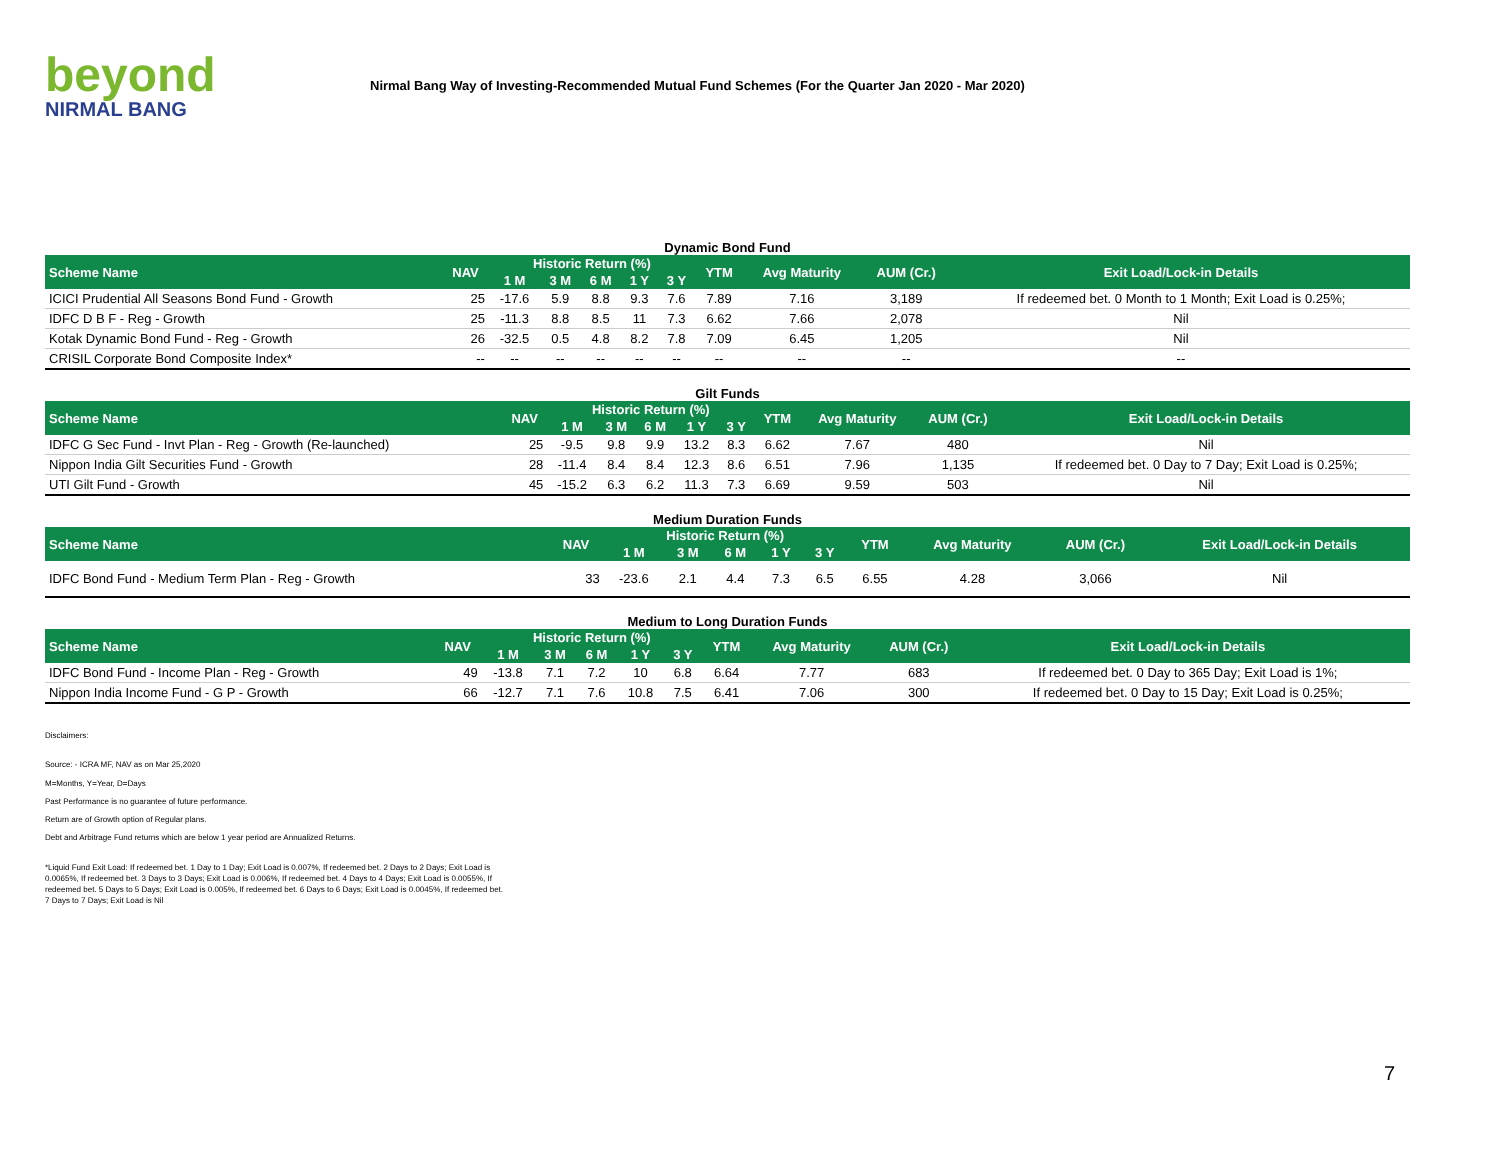beyond
NIRMAL BANG
Nirmal Bang Way of Investing-Recommended Mutual Fund Schemes (For the Quarter Jan 2020 - Mar 2020)
Dynamic Bond Fund
| Scheme Name | NAV | Historic Return (%) | | | | | YTM | Avg Maturity | AUM (Cr.) | Exit Load/Lock-in Details |
| --- | --- | --- | --- | --- | --- | --- | --- | --- | --- | --- |
| | | 1 M | 3 M | 6 M | 1 Y | 3 Y | | | | |
| ICICI Prudential All Seasons Bond Fund - Growth | 25 | -17.6 | 5.9 | 8.8 | 9.3 | 7.6 | 7.89 | 7.16 | 3,189 | If redeemed bet. 0 Month to 1 Month; Exit Load is 0.25%; |
| IDFC D B F - Reg - Growth | 25 | -11.3 | 8.8 | 8.5 | 11 | 7.3 | 6.62 | 7.66 | 2,078 | Nil |
| Kotak Dynamic Bond Fund - Reg - Growth | 26 | -32.5 | 0.5 | 4.8 | 8.2 | 7.8 | 7.09 | 6.45 | 1,205 | Nil |
| CRISIL Corporate Bond Composite Index* | -- | -- | -- | -- | -- | -- | -- | -- | -- | -- |
Gilt Funds
| Scheme Name | NAV | Historic Return (%) | | | | | YTM | Avg Maturity | AUM (Cr.) | Exit Load/Lock-in Details |
| --- | --- | --- | --- | --- | --- | --- | --- | --- | --- | --- |
| | | 1 M | 3 M | 6 M | 1 Y | 3 Y | | | | |
| IDFC G Sec Fund - Invt Plan - Reg - Growth (Re-launched) | 25 | -9.5 | 9.8 | 9.9 | 13.2 | 8.3 | 6.62 | 7.67 | 480 | Nil |
| Nippon India Gilt Securities Fund - Growth | 28 | -11.4 | 8.4 | 8.4 | 12.3 | 8.6 | 6.51 | 7.96 | 1,135 | If redeemed bet. 0 Day to 7 Day; Exit Load is 0.25%; |
| UTI Gilt Fund - Growth | 45 | -15.2 | 6.3 | 6.2 | 11.3 | 7.3 | 6.69 | 9.59 | 503 | Nil |
Medium Duration Funds
| Scheme Name | NAV | Historic Return (%) | | | | | YTM | Avg Maturity | AUM (Cr.) | Exit Load/Lock-in Details |
| --- | --- | --- | --- | --- | --- | --- | --- | --- | --- | --- |
| | | 1 M | 3 M | 6 M | 1 Y | 3 Y | | | | |
| IDFC Bond Fund - Medium Term Plan - Reg - Growth | 33 | -23.6 | 2.1 | 4.4 | 7.3 | 6.5 | 6.55 | 4.28 | 3,066 | Nil |
Medium to Long Duration Funds
| Scheme Name | NAV | Historic Return (%) | | | | | YTM | Avg Maturity | AUM (Cr.) | Exit Load/Lock-in Details |
| --- | --- | --- | --- | --- | --- | --- | --- | --- | --- | --- |
| | | 1 M | 3 M | 6 M | 1 Y | 3 Y | | | | |
| IDFC Bond Fund - Income Plan - Reg - Growth | 49 | -13.8 | 7.1 | 7.2 | 10 | 6.8 | 6.64 | 7.77 | 683 | If redeemed bet. 0 Day to 365 Day; Exit Load is 1%; |
| Nippon India Income Fund - G P - Growth | 66 | -12.7 | 7.1 | 7.6 | 10.8 | 7.5 | 6.41 | 7.06 | 300 | If redeemed bet. 0 Day to 15 Day; Exit Load is 0.25%; |
Disclaimers:
Source: - ICRA MF, NAV as on Mar 25,2020
M=Months, Y=Year, D=Days
Past Performance is no guarantee of future performance.
Return are of Growth option of Regular plans.
Debt and Arbitrage Fund returns which are below 1 year period are Annualized Returns.
*Liquid Fund Exit Load: If redeemed bet. 1 Day to 1 Day; Exit Load is 0.007%, If redeemed bet. 2 Days to 2 Days; Exit Load is 0.0065%, If redeemed bet. 3 Days to 3 Days; Exit Load is 0.006%, If redeemed bet. 4 Days to 4 Days; Exit Load is 0.0055%, If redeemed bet. 5 Days to 5 Days; Exit Load is 0.005%, If redeemed bet. 6 Days to 6 Days; Exit Load is 0.0045%, If redeemed bet. 7 Days to 7 Days; Exit Load is Nil
7